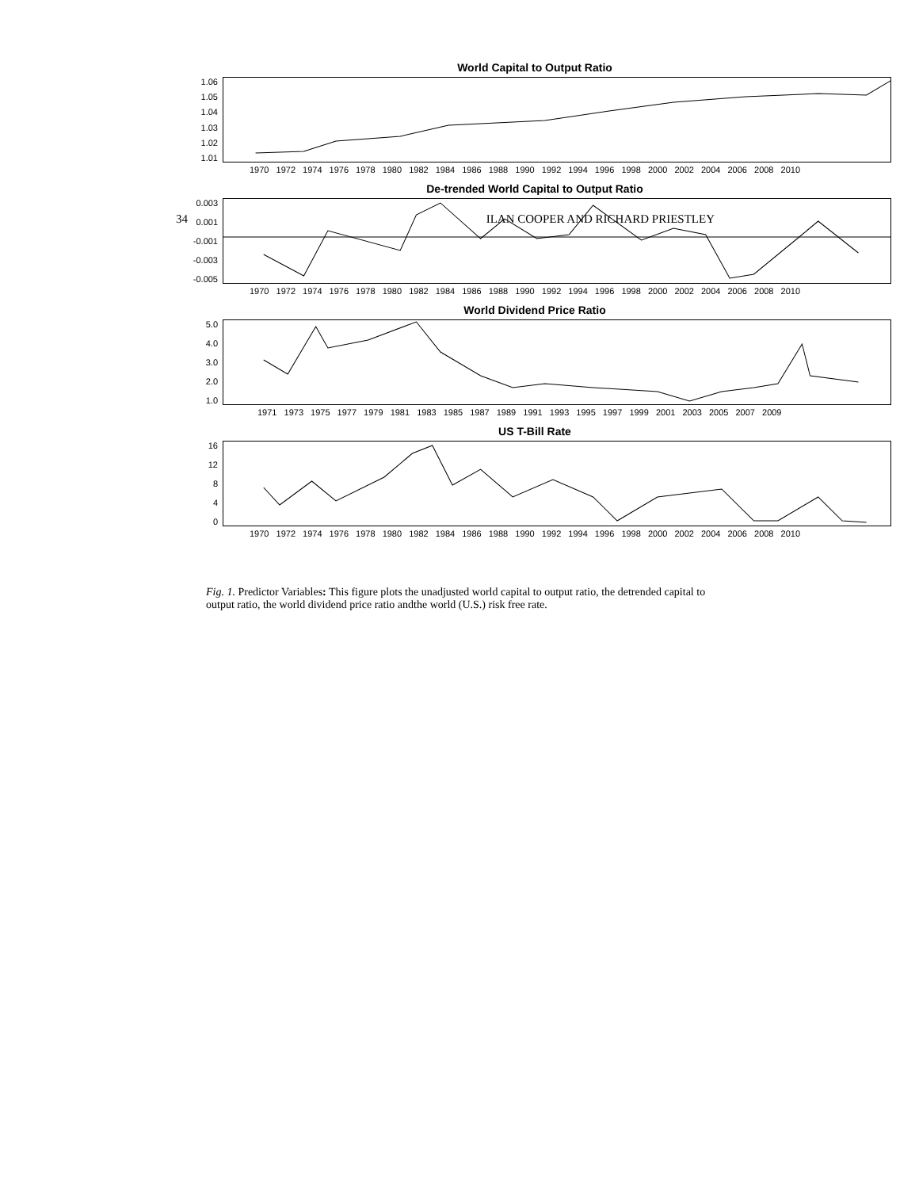34 ILAN COOPER AND RICHARD PRIESTLEY
World Capital to Output Ratio
1.06
1.05
1.04
1.03
1.02
1.01
1970 1972 1974 1976 1978 1980 1982 1984 1986 1988 1990 1992 1994 1996 1998 2000 2002 2004 2006 2008 2010
De-trended World Capital to Output Ratio
0.003
0.001
-0.001
-0.003
-0.005
1970 1972 1974 1976 1978 1980 1982 1984 1986 1988 1990 1992 1994 1996 1998 2000 2002 2004 2006 2008 2010
World Dividend Price Ratio
5.0
4.0
3.0
2.0
1.0
1971 1973 1975 1977 1979 1981 1983 1985 1987 1989 1991 1993 1995 1997 1999 2001 2003 2005 2007 2009
US T-Bill Rate
16
12
8
4
0
1970 1972 1974 1976 1978 1980 1982 1984 1986 1988 1990 1992 1994 1996 1998 2000 2002 2004 2006 2008 2010
Fig. 1. Predictor Variables: This figure plots the unadjusted world capital to output ratio, the detrended capital to output ratio, the world dividend price ratio andthe world (U.S.) risk free rate.